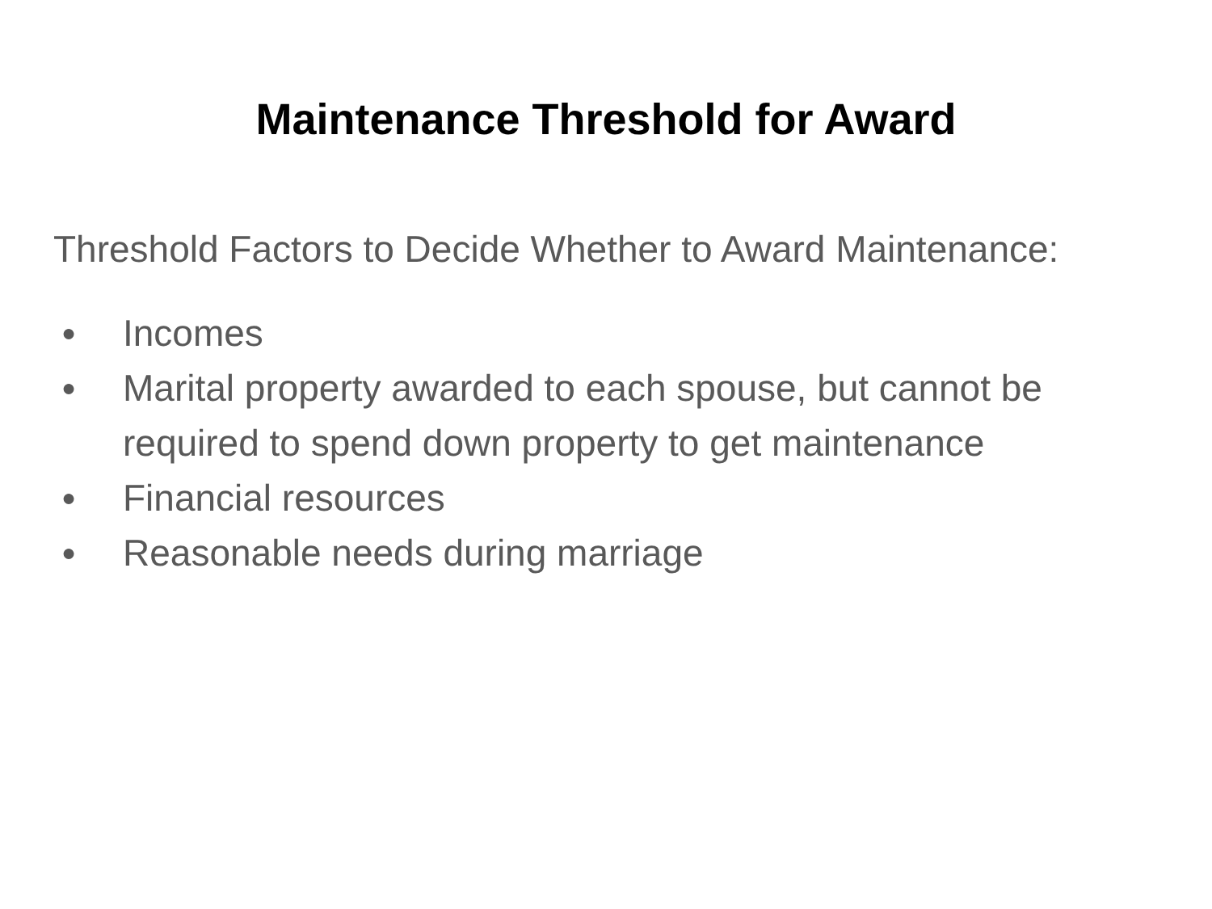Maintenance Threshold for Award
Threshold Factors to Decide Whether to Award Maintenance:
● Incomes
● Marital property awarded to each spouse, but cannot be required to spend down property to get maintenance
● Financial resources
● Reasonable needs during marriage